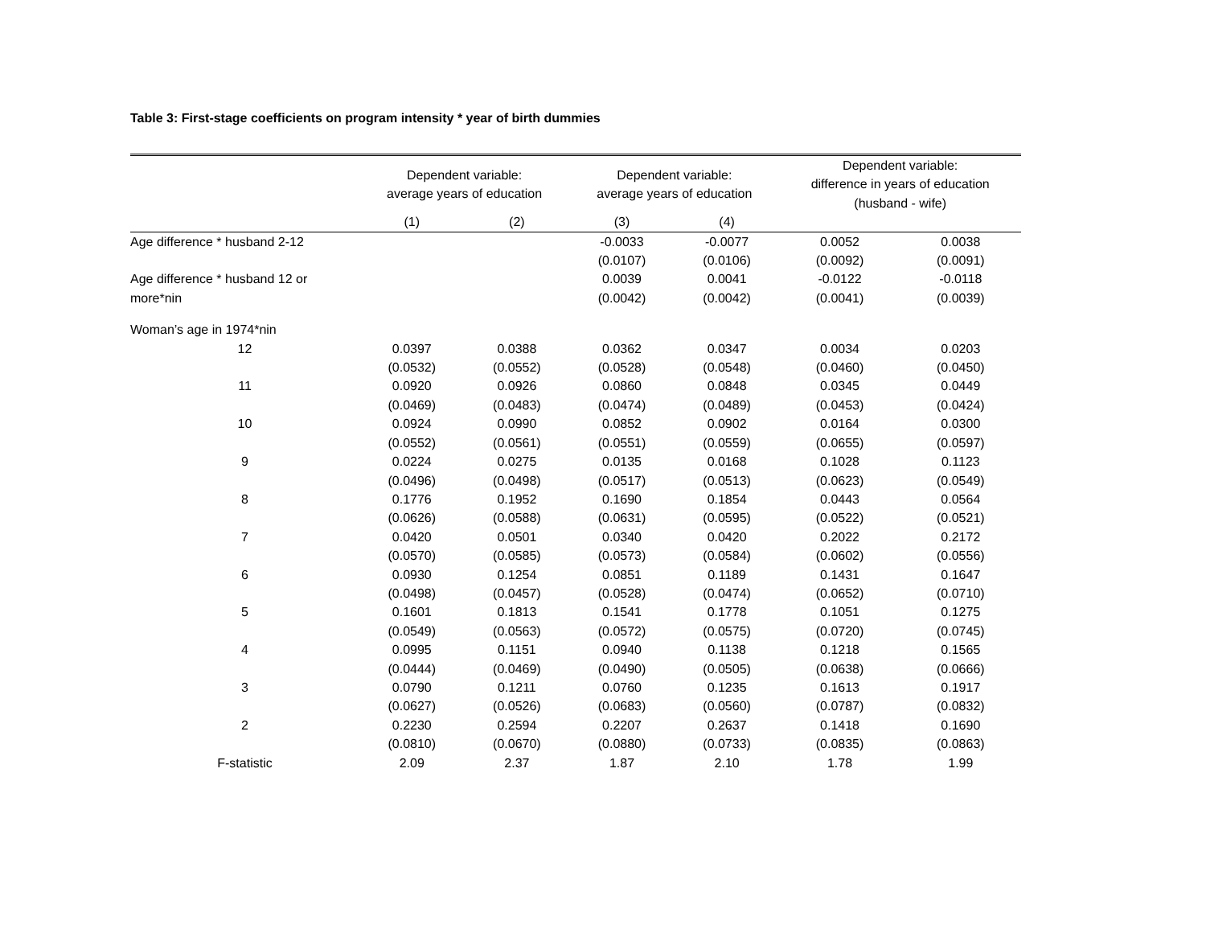Table 3: First-stage coefficients on program intensity * year of birth dummies
| | Dependent variable: average years of education | | Dependent variable: average years of education | | Dependent variable: difference in years of education (husband - wife) | |
| --- | --- | --- | --- | --- | --- | --- |
| | (1) | (2) | (3) | (4) | | |
| Age difference * husband 2-12 | | | -0.0033 | -0.0077 | 0.0052 | 0.0038 |
| | | | (0.0107) | (0.0106) | (0.0092) | (0.0091) |
| Age difference * husband 12 or | | | 0.0039 | 0.0041 | -0.0122 | -0.0118 |
| more*nin | | | (0.0042) | (0.0042) | (0.0041) | (0.0039) |
| Woman’s age in 1974*nin | | | | | | |
| 12 | 0.0397 | 0.0388 | 0.0362 | 0.0347 | 0.0034 | 0.0203 |
| | (0.0532) | (0.0552) | (0.0528) | (0.0548) | (0.0460) | (0.0450) |
| 11 | 0.0920 | 0.0926 | 0.0860 | 0.0848 | 0.0345 | 0.0449 |
| | (0.0469) | (0.0483) | (0.0474) | (0.0489) | (0.0453) | (0.0424) |
| 10 | 0.0924 | 0.0990 | 0.0852 | 0.0902 | 0.0164 | 0.0300 |
| | (0.0552) | (0.0561) | (0.0551) | (0.0559) | (0.0655) | (0.0597) |
| 9 | 0.0224 | 0.0275 | 0.0135 | 0.0168 | 0.1028 | 0.1123 |
| | (0.0496) | (0.0498) | (0.0517) | (0.0513) | (0.0623) | (0.0549) |
| 8 | 0.1776 | 0.1952 | 0.1690 | 0.1854 | 0.0443 | 0.0564 |
| | (0.0626) | (0.0588) | (0.0631) | (0.0595) | (0.0522) | (0.0521) |
| 7 | 0.0420 | 0.0501 | 0.0340 | 0.0420 | 0.2022 | 0.2172 |
| | (0.0570) | (0.0585) | (0.0573) | (0.0584) | (0.0602) | (0.0556) |
| 6 | 0.0930 | 0.1254 | 0.0851 | 0.1189 | 0.1431 | 0.1647 |
| | (0.0498) | (0.0457) | (0.0528) | (0.0474) | (0.0652) | (0.0710) |
| 5 | 0.1601 | 0.1813 | 0.1541 | 0.1778 | 0.1051 | 0.1275 |
| | (0.0549) | (0.0563) | (0.0572) | (0.0575) | (0.0720) | (0.0745) |
| 4 | 0.0995 | 0.1151 | 0.0940 | 0.1138 | 0.1218 | 0.1565 |
| | (0.0444) | (0.0469) | (0.0490) | (0.0505) | (0.0638) | (0.0666) |
| 3 | 0.0790 | 0.1211 | 0.0760 | 0.1235 | 0.1613 | 0.1917 |
| | (0.0627) | (0.0526) | (0.0683) | (0.0560) | (0.0787) | (0.0832) |
| 2 | 0.2230 | 0.2594 | 0.2207 | 0.2637 | 0.1418 | 0.1690 |
| | (0.0810) | (0.0670) | (0.0880) | (0.0733) | (0.0835) | (0.0863) |
| F-statistic | 2.09 | 2.37 | 1.87 | 2.10 | 1.78 | 1.99 |